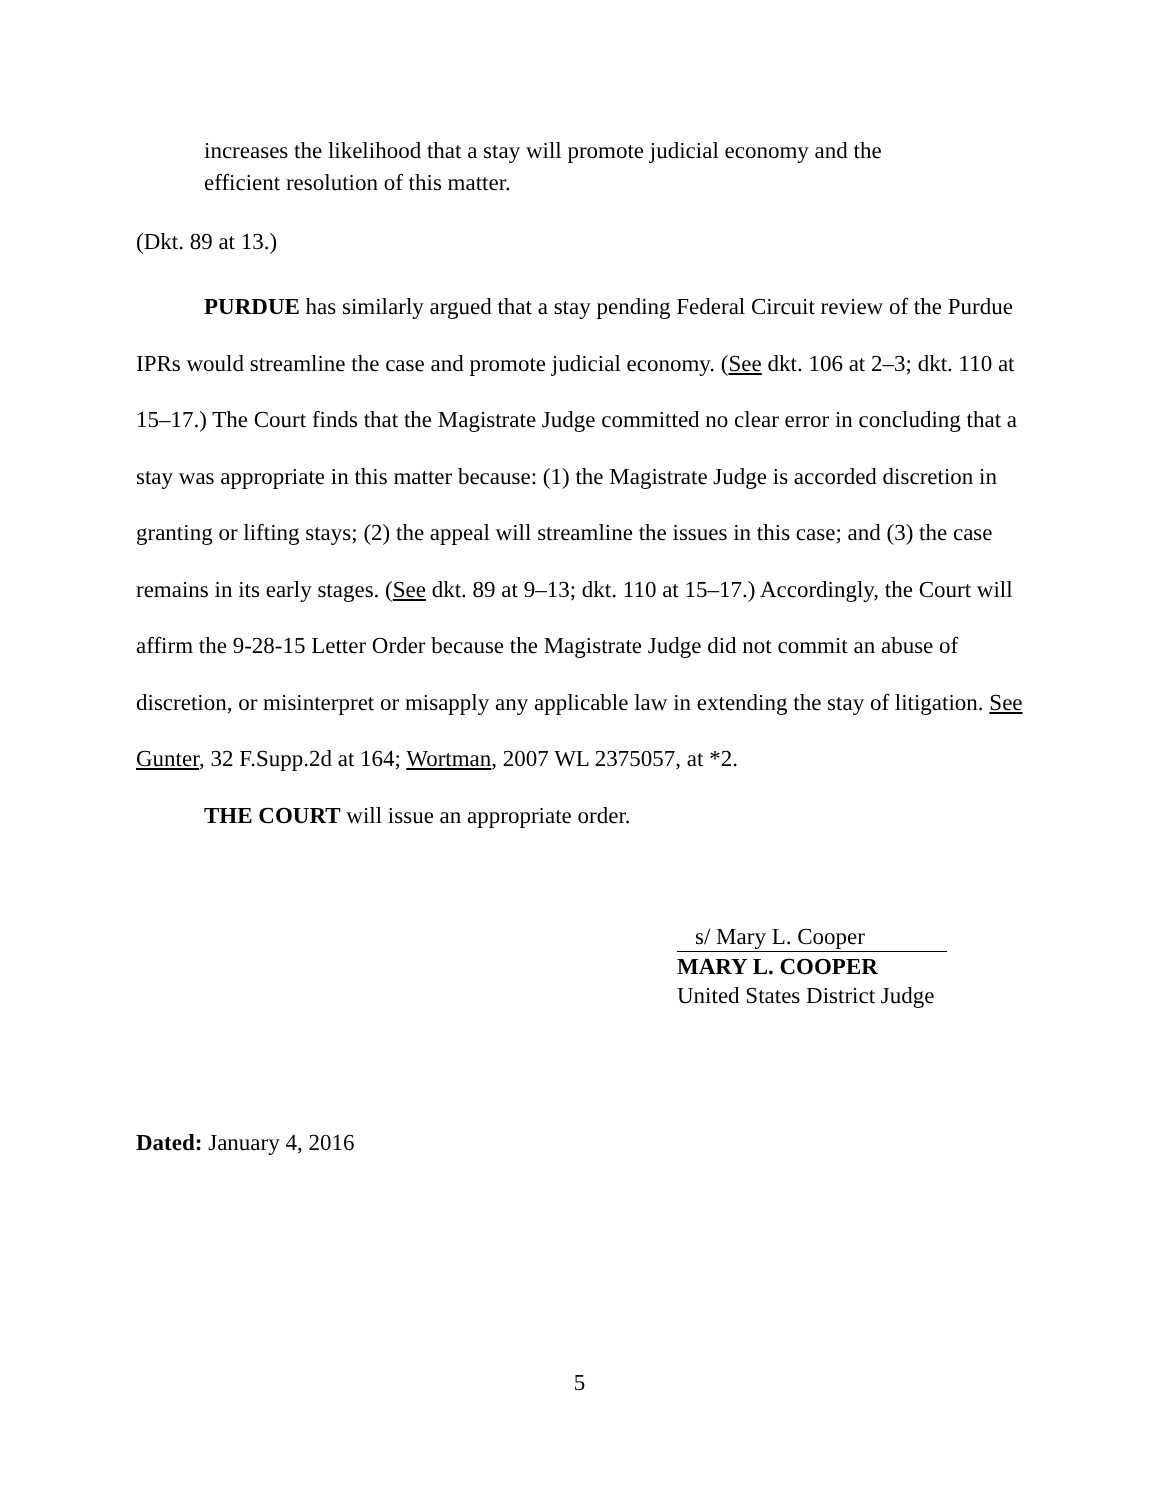increases the likelihood that a stay will promote judicial economy and the efficient resolution of this matter.
(Dkt. 89 at 13.)
PURDUE has similarly argued that a stay pending Federal Circuit review of the Purdue IPRs would streamline the case and promote judicial economy. (See dkt. 106 at 2–3; dkt. 110 at 15–17.) The Court finds that the Magistrate Judge committed no clear error in concluding that a stay was appropriate in this matter because: (1) the Magistrate Judge is accorded discretion in granting or lifting stays; (2) the appeal will streamline the issues in this case; and (3) the case remains in its early stages. (See dkt. 89 at 9–13; dkt. 110 at 15–17.) Accordingly, the Court will affirm the 9-28-15 Letter Order because the Magistrate Judge did not commit an abuse of discretion, or misinterpret or misapply any applicable law in extending the stay of litigation. See Gunter, 32 F.Supp.2d at 164; Wortman, 2007 WL 2375057, at *2.
THE COURT will issue an appropriate order.
s/ Mary L. Cooper
MARY L. COOPER
United States District Judge
Dated: January 4, 2016
5